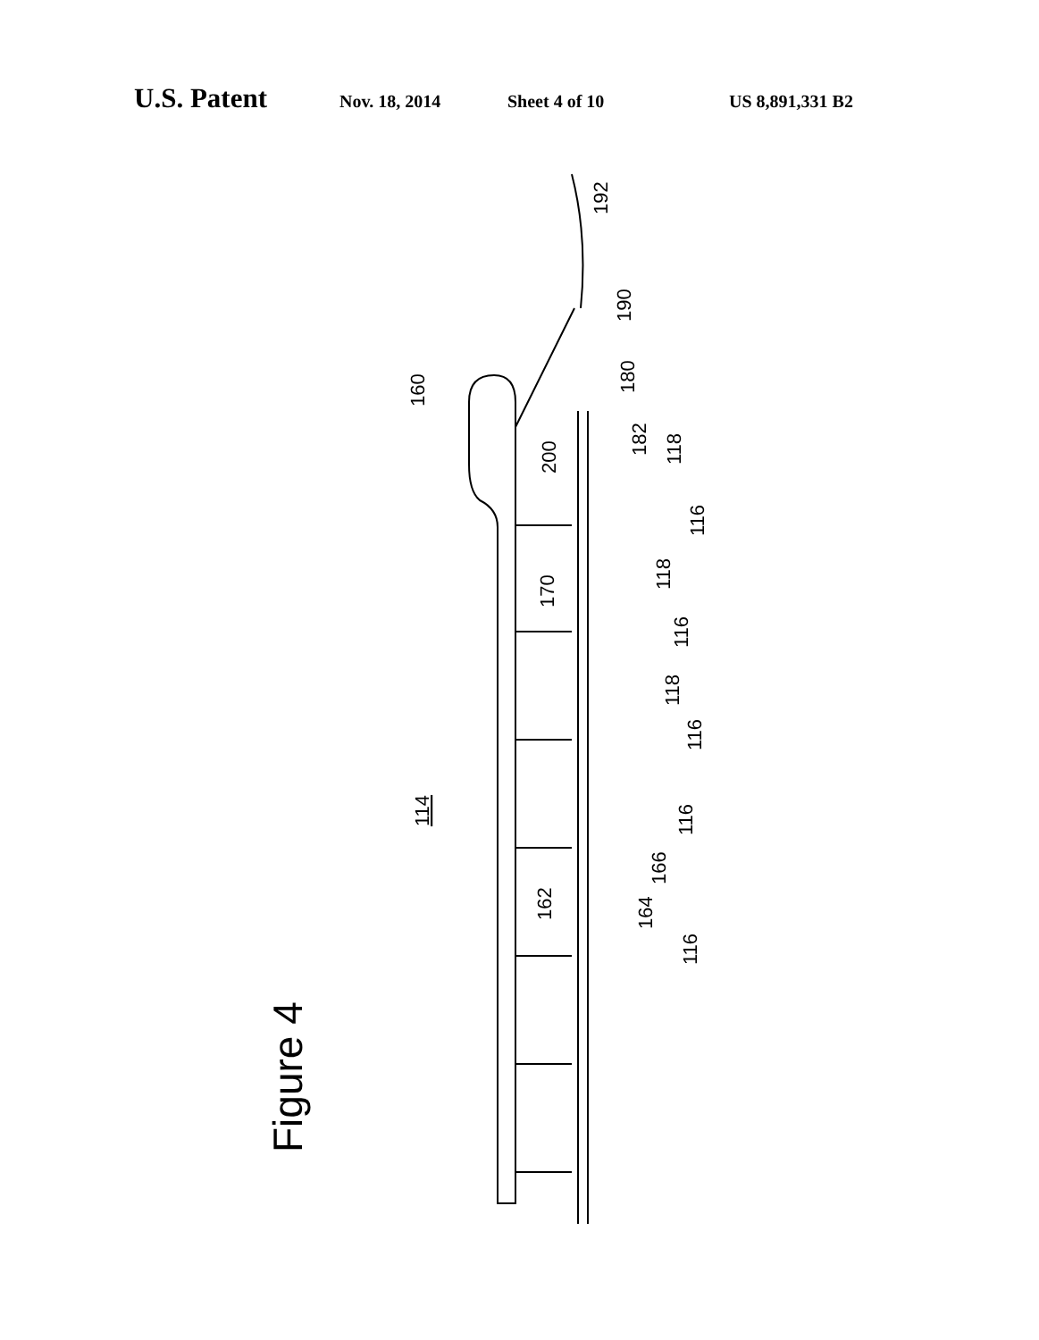U.S. Patent
Nov. 18, 2014 Sheet 4 of 10 US 8,891,331 B2
160
192
190
180
200
182
118
116
170
118
116
118
116
114
116
166
164
162
116
Figure 4